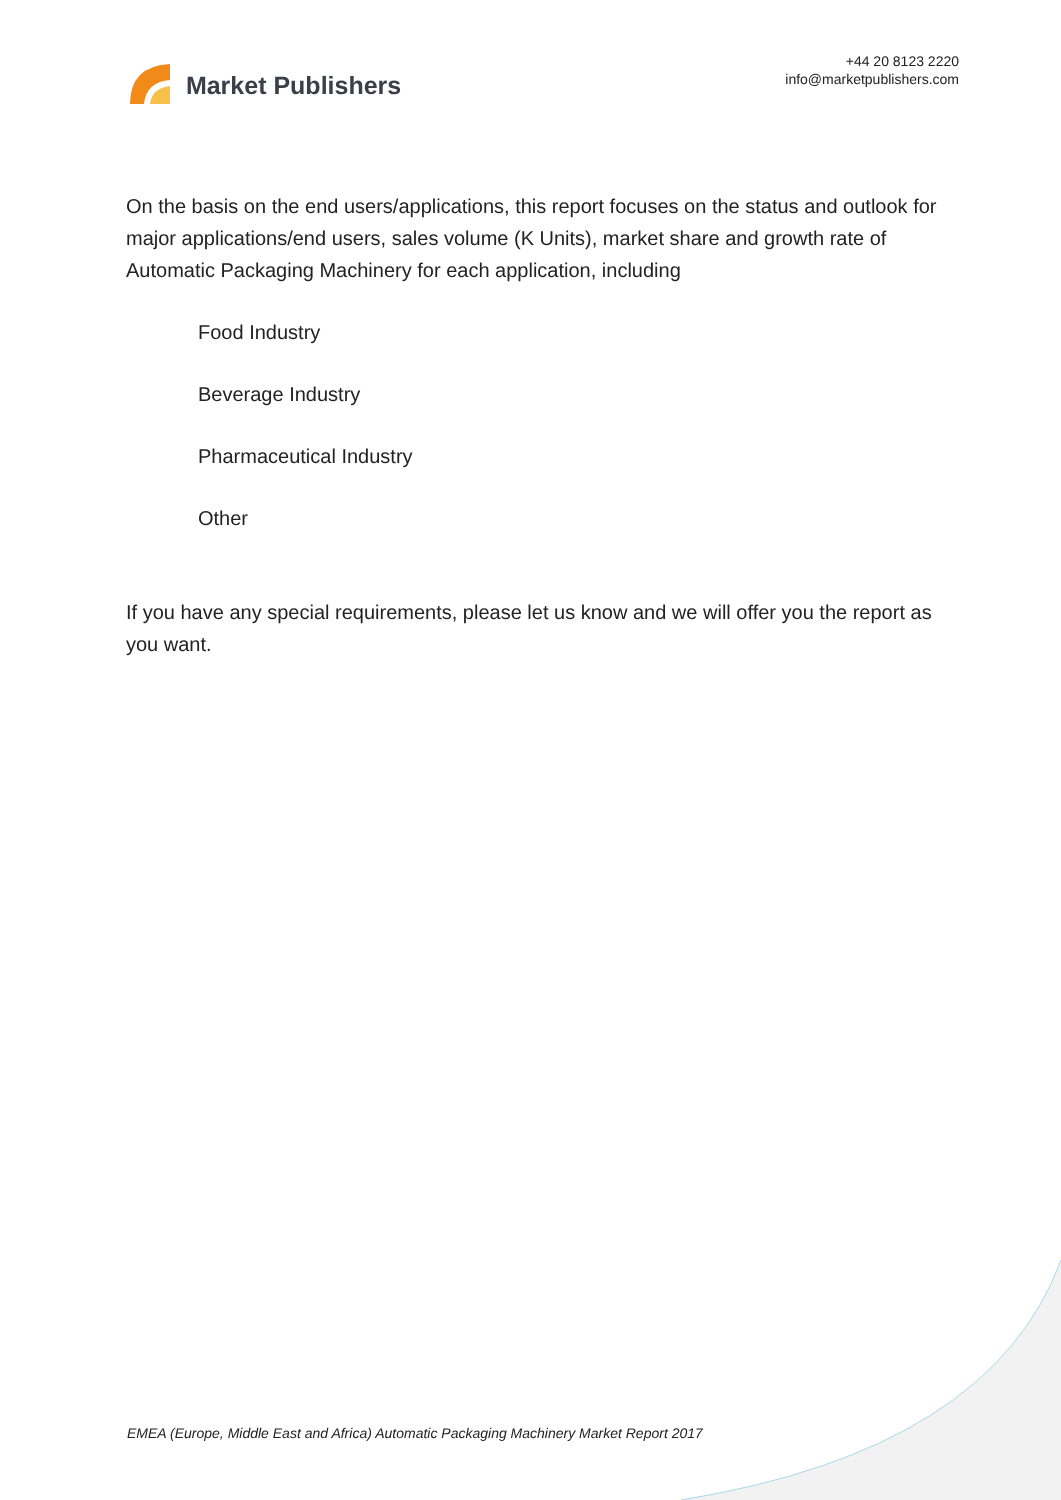Market Publishers
+44 20 8123 2220
info@marketpublishers.com
On the basis on the end users/applications, this report focuses on the status and outlook for major applications/end users, sales volume (K Units), market share and growth rate of Automatic Packaging Machinery for each application, including
Food Industry
Beverage Industry
Pharmaceutical Industry
Other
If you have any special requirements, please let us know and we will offer you the report as you want.
EMEA (Europe, Middle East and Africa) Automatic Packaging Machinery Market Report 2017